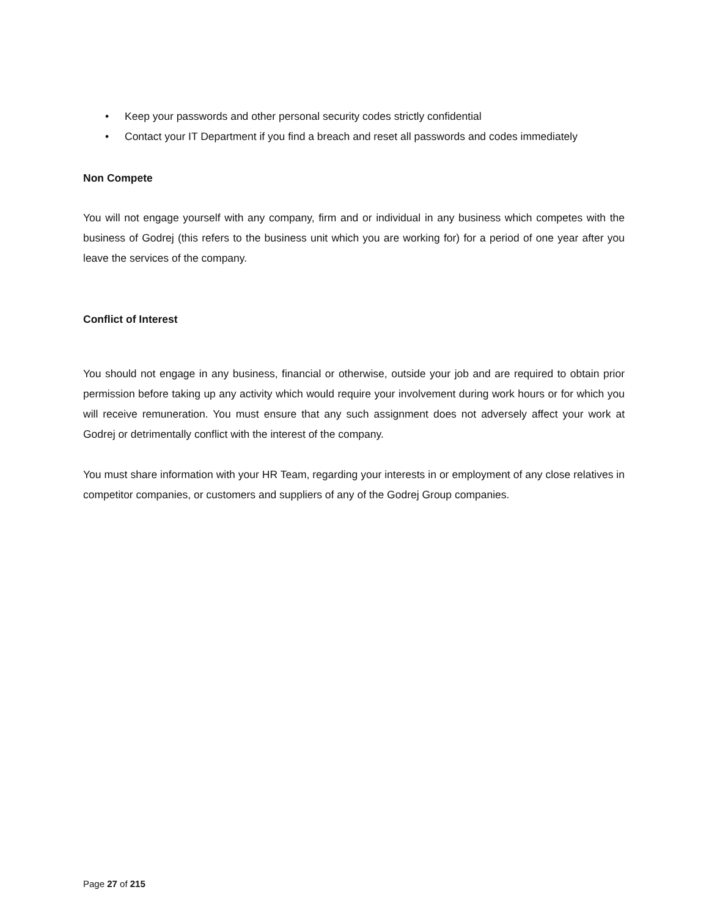• Keep your passwords and other personal security codes strictly confidential
• Contact your IT Department if you find a breach and reset all passwords and codes immediately
Non Compete
You will not engage yourself with any company, firm and or individual in any business which competes with the business of Godrej (this refers to the business unit which you are working for) for a period of one year after you leave the services of the company.
Conflict of Interest
You should not engage in any business, financial or otherwise, outside your job and are required to obtain prior permission before taking up any activity which would require your involvement during work hours or for which you will receive remuneration. You must ensure that any such assignment does not adversely affect your work at Godrej or detrimentally conflict with the interest of the company.
You must share information with your HR Team, regarding your interests in or employment of any close relatives in competitor companies, or customers and suppliers of any of the Godrej Group companies.
Page 27 of 215